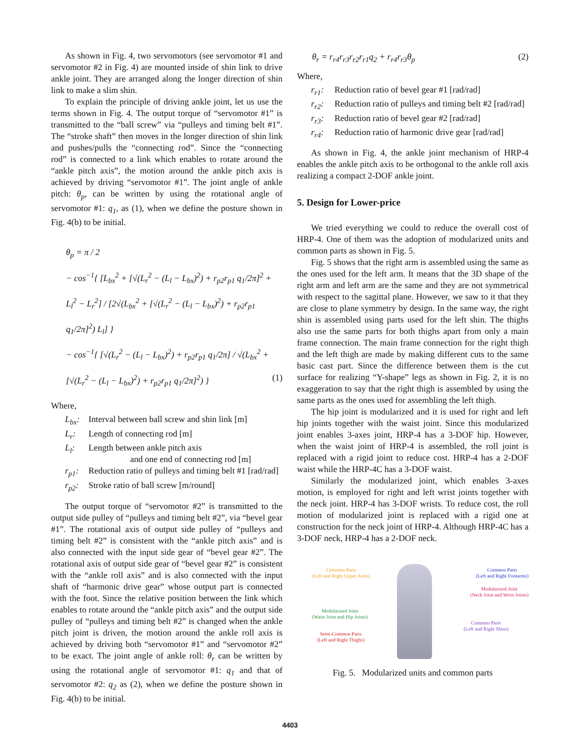As shown in Fig. 4, two servomotors (see servomotor #1 and servomotor #2 in Fig. 4) are mounted inside of shin link to drive ankle joint. They are arranged along the longer direction of shin link to make a slim shin.
To explain the principle of driving ankle joint, let us use the terms shown in Fig. 4. The output torque of “servomotor #1” is transmitted to the “ball screw” via “pulleys and timing belt #1”. The “stroke shaft” then moves in the longer direction of shin link and pushes/pulls the “connecting rod”. Since the “connecting rod” is connected to a link which enables to rotate around the “ankle pitch axis”, the motion around the ankle pitch axis is achieved by driving “servomotor #1”. The joint angle of ankle pitch: θ<sub>p</sub>, can be written by using the rotational angle of servomotor #1: q<sub>1</sub>, as (1), when we define the posture shown in Fig. 4(b) to be initial.
θ<sub>p</sub> = π / 2
− cos<sup>−1</sup>{ [L<sub>bx</sub><sup>2</sup> + [√(L<sub>r</sub><sup>2</sup> − (L<sub>l</sub> − L<sub>bx</sub>)<sup>2</sup>) + r<sub>p2</sub>r<sub>p1</sub> q<sub>1</sub>/2π]<sup>2</sup> + L<sub>l</sub><sup>2</sup> − L<sub>r</sub><sup>2</sup>] / [2√(L<sub>bx</sub><sup>2</sup> + [√(L<sub>r</sub><sup>2</sup> − (L<sub>l</sub> − L<sub>bx</sub>)<sup>2</sup>) + r<sub>p2</sub>r<sub>p1</sub> q<sub>1</sub>/2π]<sup>2</sup>) L<sub>l</sub>] }
− cos<sup>−1</sup>{ [√(L<sub>r</sub><sup>2</sup> − (L<sub>l</sub> − L<sub>bx</sub>)<sup>2</sup>) + r<sub>p2</sub>r<sub>p1</sub> q<sub>1</sub>/2π] / √(L<sub>bx</sub><sup>2</sup> + [√(L<sub>r</sub><sup>2</sup> − (L<sub>l</sub> − L<sub>bx</sub>)<sup>2</sup>) + r<sub>p2</sub>r<sub>p1</sub> q<sub>1</sub>/2π]<sup>2</sup>) } (1)
Where,
L<sub>bx</sub>: Interval between ball screw and shin link [m]
L<sub>r</sub>: Length of connecting rod [m]
L<sub>l</sub>: Length between ankle pitch axis
and one end of connecting rod [m]
r<sub>p1</sub>: Reduction ratio of pulleys and timing belt #1 [rad/rad]
r<sub>p2</sub>: Stroke ratio of ball screw [m/round]
The output torque of “servomotor #2” is transmitted to the output side pulley of “pulleys and timing belt #2”, via “bevel gear #1”. The rotational axis of output side pulley of “pulleys and timing belt #2” is consistent with the “ankle pitch axis” and is also connected with the input side gear of “bevel gear #2”. The rotational axis of output side gear of “bevel gear #2” is consistent with the “ankle roll axis” and is also connected with the input shaft of “harmonic drive gear” whose output part is connected with the foot. Since the relative position between the link which enables to rotate around the “ankle pitch axis” and the output side pulley of “pulleys and timing belt #2” is changed when the ankle pitch joint is driven, the motion around the ankle roll axis is achieved by driving both “servomotor #1” and “servomotor #2” to be exact. The joint angle of ankle roll: θ<sub>r</sub> can be written by using the rotational angle of servomotor #1: q<sub>1</sub> and that of servomotor #2: q<sub>2</sub> as (2), when we define the posture shown in Fig. 4(b) to be initial.
θ<sub>r</sub> = r<sub>r4</sub>r<sub>r3</sub>r<sub>r2</sub>r<sub>r1</sub>q<sub>2</sub> + r<sub>r4</sub>r<sub>r3</sub>θ<sub>p</sub> (2)
Where,
r<sub>r1</sub>: Reduction ratio of bevel gear #1 [rad/rad]
r<sub>r2</sub>: Reduction ratio of pulleys and timing belt #2 [rad/rad]
r<sub>r3</sub>: Reduction ratio of bevel gear #2 [rad/rad]
r<sub>r4</sub>: Reduction ratio of harmonic drive gear [rad/rad]
As shown in Fig. 4, the ankle joint mechanism of HRP-4 enables the ankle pitch axis to be orthogonal to the ankle roll axis realizing a compact 2-DOF ankle joint.
5. Design for Lower-price
We tried everything we could to reduce the overall cost of HRP-4. One of them was the adoption of modularized units and common parts as shown in Fig. 5.
Fig. 5 shows that the right arm is assembled using the same as the ones used for the left arm. It means that the 3D shape of the right arm and left arm are the same and they are not symmetrical with respect to the sagittal plane. However, we saw to it that they are close to plane symmetry by design. In the same way, the right shin is assembled using parts used for the left shin. The thighs also use the same parts for both thighs apart from only a main frame connection. The main frame connection for the right thigh and the left thigh are made by making different cuts to the same basic cast part. Since the difference between them is the cut surface for realizing “Y-shape” legs as shown in Fig. 2, it is no exaggeration to say that the right thigh is assembled by using the same parts as the ones used for assembling the left thigh.
The hip joint is modularized and it is used for right and left hip joints together with the waist joint. Since this modularized joint enables 3-axes joint, HRP-4 has a 3-DOF hip. However, when the waist joint of HRP-4 is assembled, the roll joint is replaced with a rigid joint to reduce cost. HRP-4 has a 2-DOF waist while the HRP-4C has a 3-DOF waist.
Similarly the modularized joint, which enables 3-axes motion, is employed for right and left wrist joints together with the neck joint. HRP-4 has 3-DOF wrists. To reduce cost, the roll motion of modularized joint is replaced with a rigid one at construction for the neck joint of HRP-4. Although HRP-4C has a 3-DOF neck, HRP-4 has a 2-DOF neck.
Common Parts
(Left and Right Upper Arms)
Common Parts
(Left and Right Forearms)
Modularized Joint
(Neck Joint and Wrist Joints)
Modularized Joint
(Waist Joint and Hip Joints)
Common Parts
(Left and Right Shins)
Semi-Common Parts
(Left and Right Thighs)
Fig. 5. Modularized units and common parts
4403